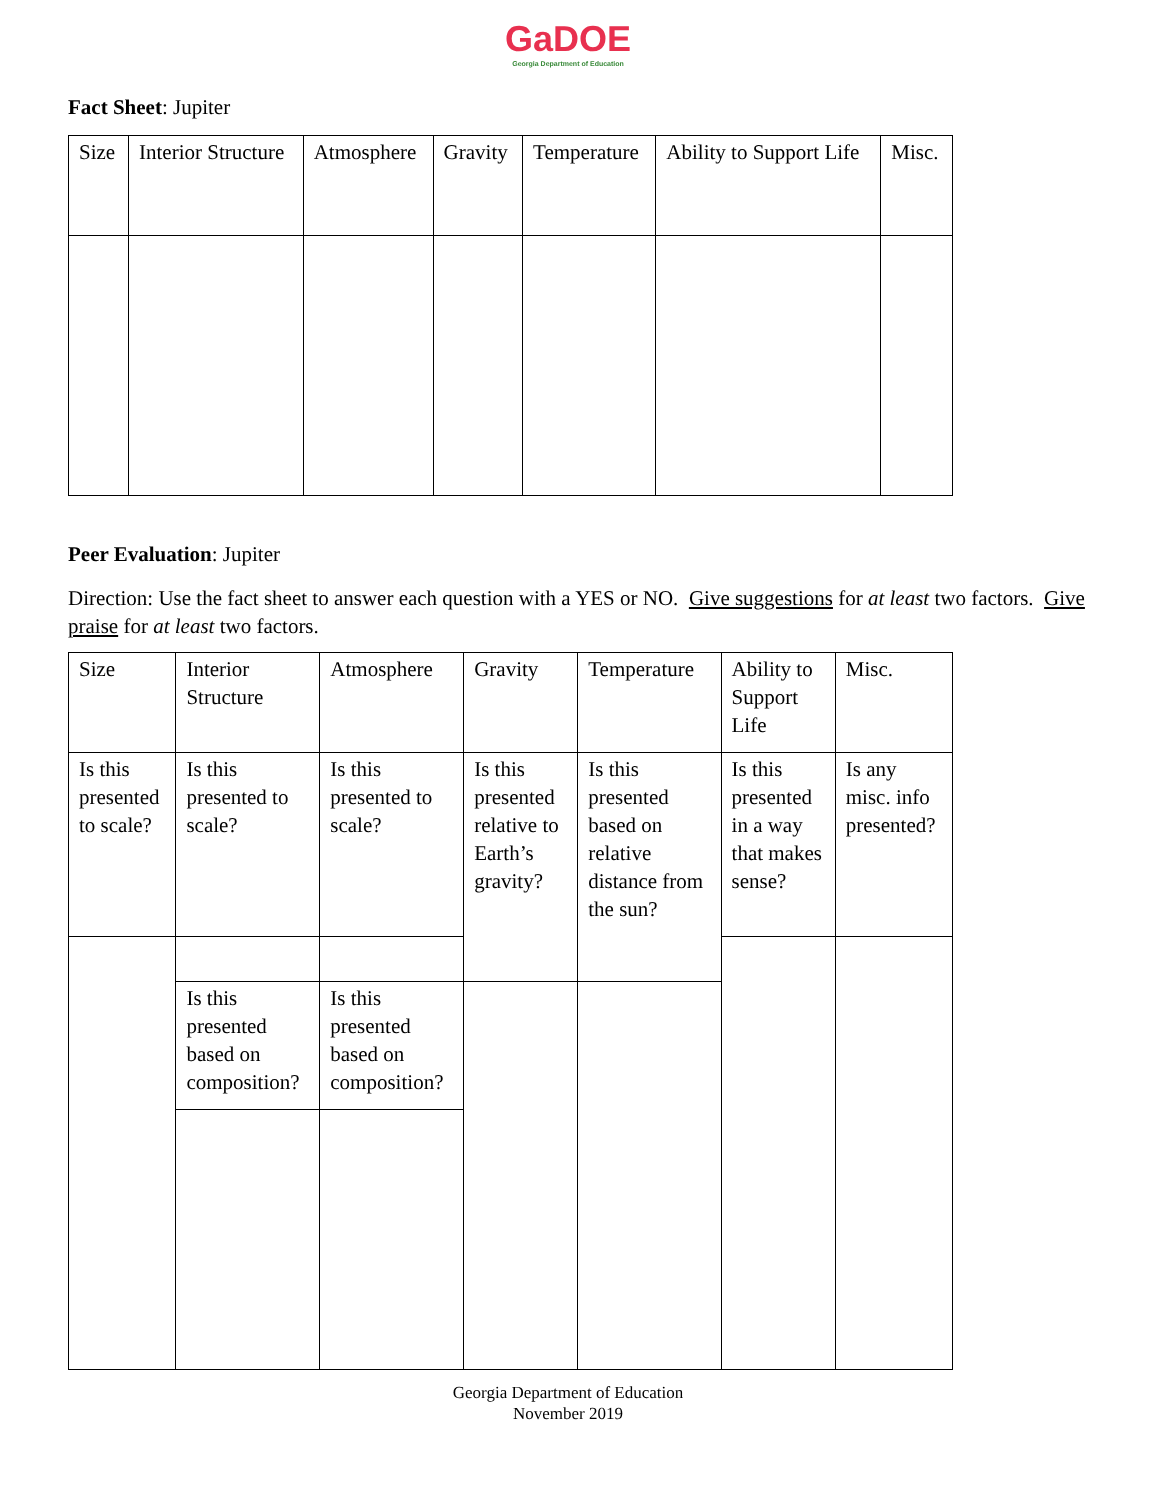GaDOE
Georgia Department of Education
Fact Sheet: Jupiter
| Size | Interior Structure | Atmosphere | Gravity | Temperature | Ability to Support Life | Misc. |
Peer Evaluation: Jupiter
Direction: Use the fact sheet to answer each question with a YES or NO. Give suggestions for at least two factors. Give praise for at least two factors.
| Size | Interior Structure | Atmosphere | Gravity | Temperature | Ability to Support Life | Misc. |
| Is this presented to scale? | Is this presented to scale? | Is this presented to scale? | Is this presented relative to Earth’s gravity? | Is this presented based on relative distance from the sun? | Is this presented in a way that makes sense? | Is any misc. info presented? |
| | Is this presented based on composition? | Is this presented based on composition? | | | | |
Georgia Department of Education
November 2019